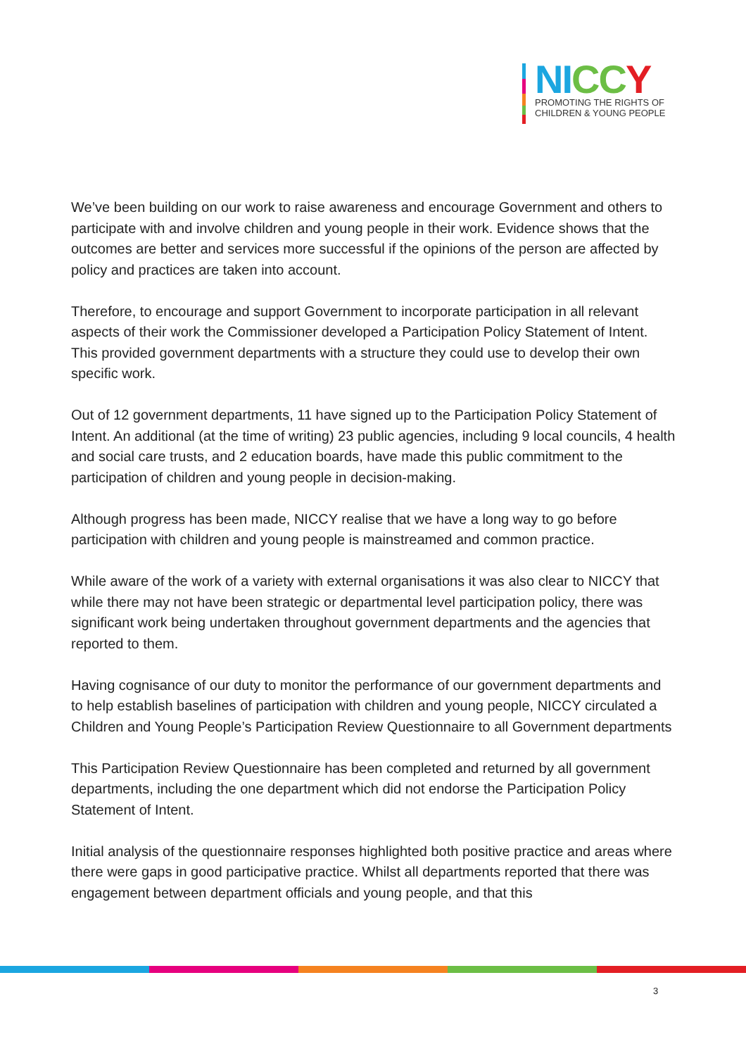NI CC Y
PROMOTING THE RIGHTS OF
CHILDREN & YOUNG PEOPLE
We’ve been building on our work to raise awareness and encourage Government and others to participate with and involve children and young people in their work. Evidence shows that the outcomes are better and services more successful if the opinions of the person are affected by policy and practices are taken into account.
Therefore, to encourage and support Government to incorporate participation in all relevant aspects of their work the Commissioner developed a Participation Policy Statement of Intent. This provided government departments with a structure they could use to develop their own specific work.
Out of 12 government departments, 11 have signed up to the Participation Policy Statement of Intent. An additional (at the time of writing) 23 public agencies, including 9 local councils, 4 health and social care trusts, and 2 education boards, have made this public commitment to the participation of children and young people in decision-making.
Although progress has been made, NICCY realise that we have a long way to go before participation with children and young people is mainstreamed and common practice.
While aware of the work of a variety with external organisations it was also clear to NICCY that while there may not have been strategic or departmental level participation policy, there was significant work being undertaken throughout government departments and the agencies that reported to them.
Having cognisance of our duty to monitor the performance of our government departments and to help establish baselines of participation with children and young people, NICCY circulated a Children and Young People’s Participation Review Questionnaire to all Government departments
This Participation Review Questionnaire has been completed and returned by all government departments, including the one department which did not endorse the Participation Policy Statement of Intent.
Initial analysis of the questionnaire responses highlighted both positive practice and areas where there were gaps in good participative practice. Whilst all departments reported that there was engagement between department officials and young people, and that this
3